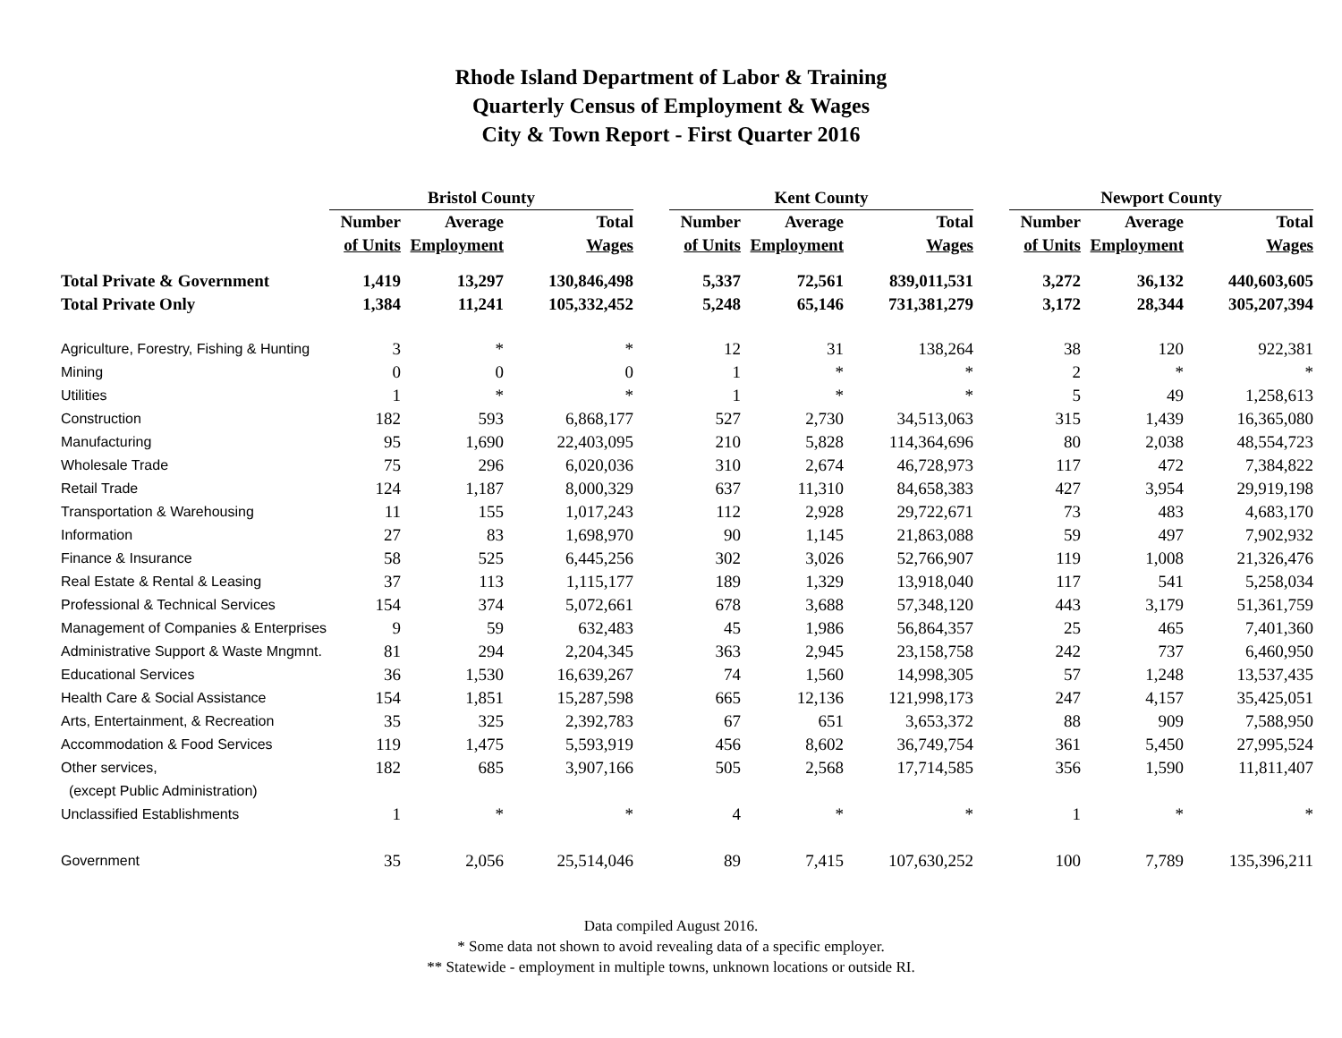Rhode Island Department of Labor & Training
Quarterly Census of Employment & Wages
City & Town Report - First Quarter 2016
| | Bristol County | | | | Kent County | | | | Newport County | | |
| --- | --- | --- | --- | --- | --- | --- | --- | --- | --- | --- | --- |
| | Number | Average | Total | | Number | Average | Total | | Number | Average | Total |
| | of Units | Employment | Wages | | of Units | Employment | Wages | | of Units | Employment | Wages |
| Total Private & Government | 1,419 | 13,297 | 130,846,498 | | 5,337 | 72,561 | 839,011,531 | | 3,272 | 36,132 | 440,603,605 |
| Total Private Only | 1,384 | 11,241 | 105,332,452 | | 5,248 | 65,146 | 731,381,279 | | 3,172 | 28,344 | 305,207,394 |
| Agriculture, Forestry, Fishing & Hunting | 3 | * | * | | 12 | 31 | 138,264 | | 38 | 120 | 922,381 |
| Mining | 0 | 0 | 0 | | 1 | * | * | | 2 | * | * |
| Utilities | 1 | * | * | | 1 | * | * | | 5 | 49 | 1,258,613 |
| Construction | 182 | 593 | 6,868,177 | | 527 | 2,730 | 34,513,063 | | 315 | 1,439 | 16,365,080 |
| Manufacturing | 95 | 1,690 | 22,403,095 | | 210 | 5,828 | 114,364,696 | | 80 | 2,038 | 48,554,723 |
| Wholesale Trade | 75 | 296 | 6,020,036 | | 310 | 2,674 | 46,728,973 | | 117 | 472 | 7,384,822 |
| Retail Trade | 124 | 1,187 | 8,000,329 | | 637 | 11,310 | 84,658,383 | | 427 | 3,954 | 29,919,198 |
| Transportation & Warehousing | 11 | 155 | 1,017,243 | | 112 | 2,928 | 29,722,671 | | 73 | 483 | 4,683,170 |
| Information | 27 | 83 | 1,698,970 | | 90 | 1,145 | 21,863,088 | | 59 | 497 | 7,902,932 |
| Finance & Insurance | 58 | 525 | 6,445,256 | | 302 | 3,026 | 52,766,907 | | 119 | 1,008 | 21,326,476 |
| Real Estate & Rental & Leasing | 37 | 113 | 1,115,177 | | 189 | 1,329 | 13,918,040 | | 117 | 541 | 5,258,034 |
| Professional & Technical Services | 154 | 374 | 5,072,661 | | 678 | 3,688 | 57,348,120 | | 443 | 3,179 | 51,361,759 |
| Management of Companies & Enterprises | 9 | 59 | 632,483 | | 45 | 1,986 | 56,864,357 | | 25 | 465 | 7,401,360 |
| Administrative Support & Waste Mngmnt. | 81 | 294 | 2,204,345 | | 363 | 2,945 | 23,158,758 | | 242 | 737 | 6,460,950 |
| Educational Services | 36 | 1,530 | 16,639,267 | | 74 | 1,560 | 14,998,305 | | 57 | 1,248 | 13,537,435 |
| Health Care & Social Assistance | 154 | 1,851 | 15,287,598 | | 665 | 12,136 | 121,998,173 | | 247 | 4,157 | 35,425,051 |
| Arts, Entertainment, & Recreation | 35 | 325 | 2,392,783 | | 67 | 651 | 3,653,372 | | 88 | 909 | 7,588,950 |
| Accommodation & Food Services | 119 | 1,475 | 5,593,919 | | 456 | 8,602 | 36,749,754 | | 361 | 5,450 | 27,995,524 |
| Other services, | 182 | 685 | 3,907,166 | | 505 | 2,568 | 17,714,585 | | 356 | 1,590 | 11,811,407 |
| (except Public Administration) | | | | | | | | | | | |
| Unclassified Establishments | 1 | * | * | | 4 | * | * | | 1 | * | * |
| Government | 35 | 2,056 | 25,514,046 | | 89 | 7,415 | 107,630,252 | | 100 | 7,789 | 135,396,211 |
Data compiled August 2016.
* Some data not shown to avoid revealing data of a specific employer.
** Statewide - employment in multiple towns, unknown locations or outside RI.